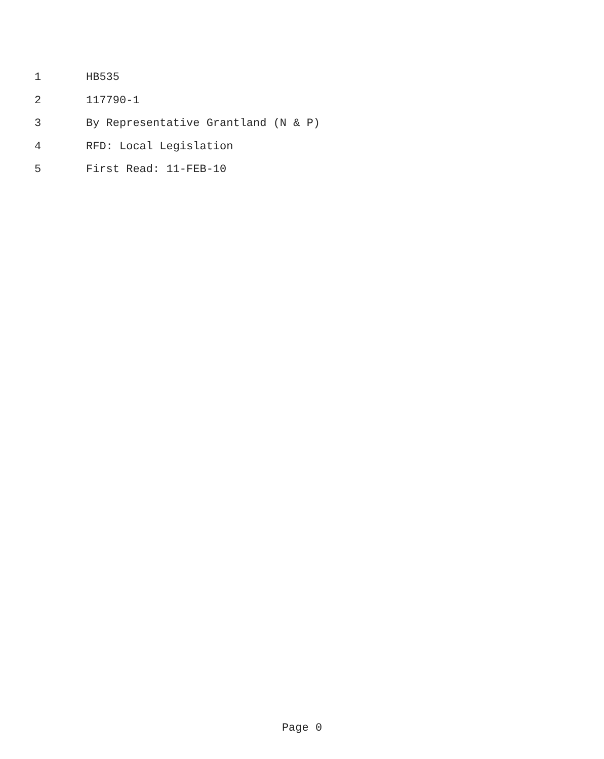1 HB535
2 117790-1
3 By Representative Grantland (N & P)
4 RFD: Local Legislation
5 First Read: 11-FEB-10
Page 0